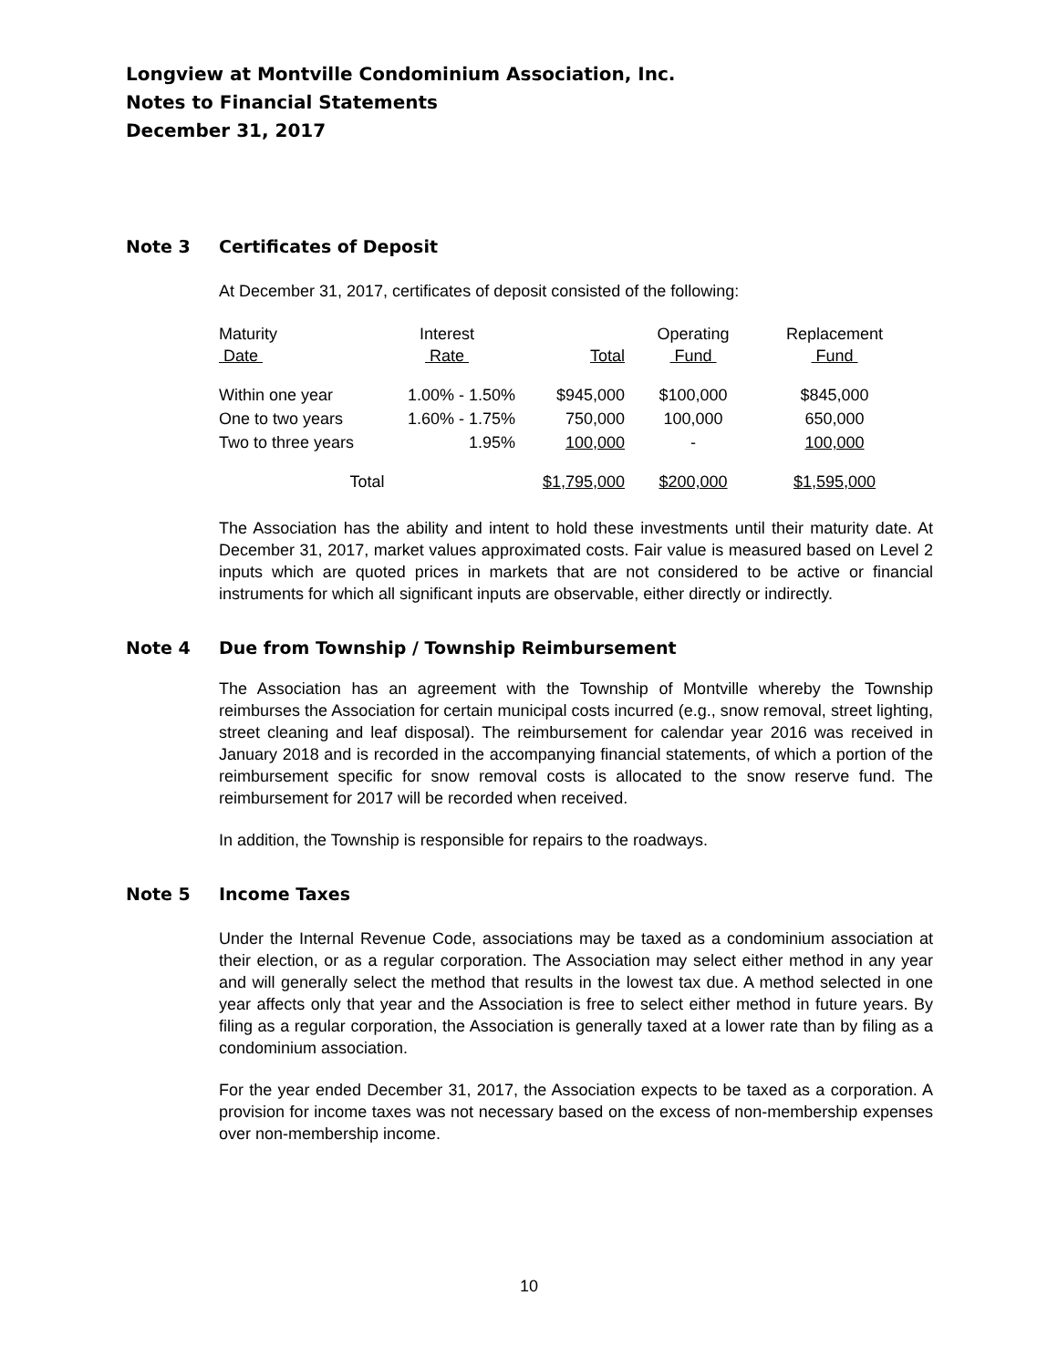Longview at Montville Condominium Association, Inc.
Notes to Financial Statements
December 31, 2017
Note 3 Certificates of Deposit
At December 31, 2017, certificates of deposit consisted of the following:
| Maturity Date | Interest Rate | Total | Operating Fund | Replacement Fund |
| --- | --- | --- | --- | --- |
| Within one year | 1.00% - 1.50% | $945,000 | $100,000 | $845,000 |
| One to two years | 1.60% - 1.75% | 750,000 | 100,000 | 650,000 |
| Two to three years | 1.95% | 100,000 | - | 100,000 |
| Total | | $1,795,000 | $200,000 | $1,595,000 |
The Association has the ability and intent to hold these investments until their maturity date. At December 31, 2017, market values approximated costs. Fair value is measured based on Level 2 inputs which are quoted prices in markets that are not considered to be active or financial instruments for which all significant inputs are observable, either directly or indirectly.
Note 4 Due from Township / Township Reimbursement
The Association has an agreement with the Township of Montville whereby the Township reimburses the Association for certain municipal costs incurred (e.g., snow removal, street lighting, street cleaning and leaf disposal). The reimbursement for calendar year 2016 was received in January 2018 and is recorded in the accompanying financial statements, of which a portion of the reimbursement specific for snow removal costs is allocated to the snow reserve fund. The reimbursement for 2017 will be recorded when received.
In addition, the Township is responsible for repairs to the roadways.
Note 5 Income Taxes
Under the Internal Revenue Code, associations may be taxed as a condominium association at their election, or as a regular corporation. The Association may select either method in any year and will generally select the method that results in the lowest tax due. A method selected in one year affects only that year and the Association is free to select either method in future years. By filing as a regular corporation, the Association is generally taxed at a lower rate than by filing as a condominium association.
For the year ended December 31, 2017, the Association expects to be taxed as a corporation. A provision for income taxes was not necessary based on the excess of non-membership expenses over non-membership income.
10